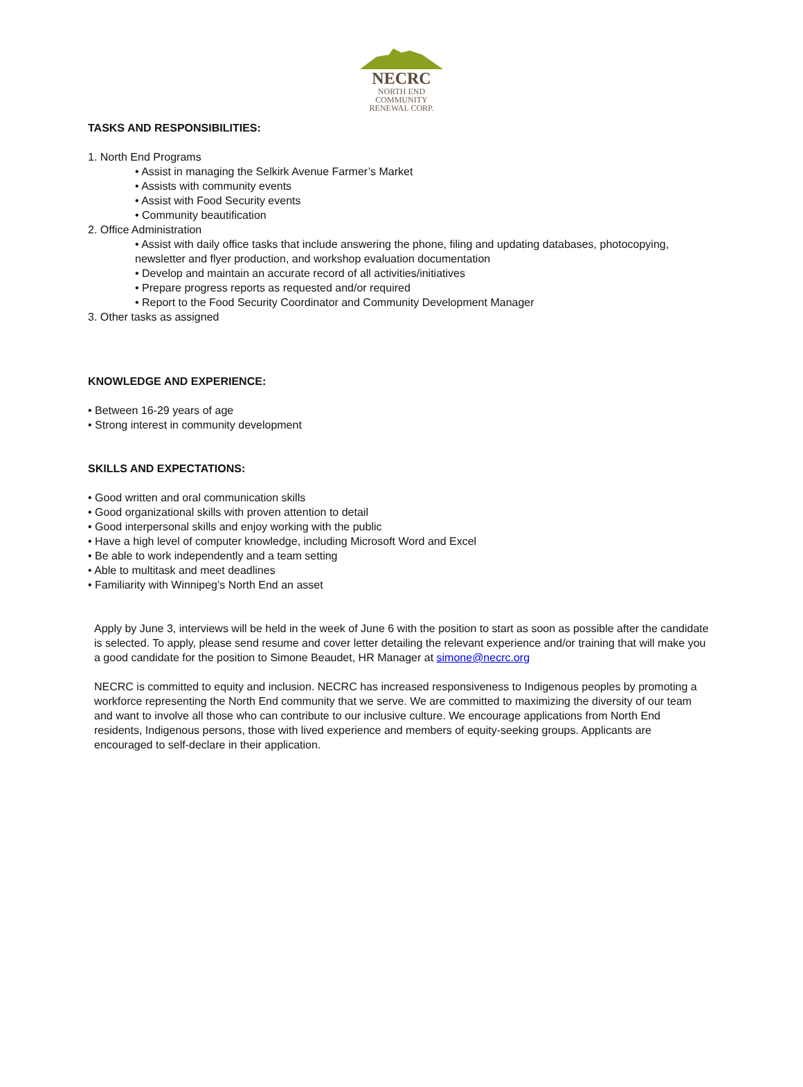NECRC
NORTH END
COMMUNITY
RENEWAL CORP.
TASKS AND RESPONSIBILITIES:
1. North End Programs
• Assist in managing the Selkirk Avenue Farmer’s Market
• Assists with community events
• Assist with Food Security events
• Community beautification
2. Office Administration
• Assist with daily office tasks that include answering the phone, filing and updating databases, photocopying, newsletter and flyer production, and workshop evaluation documentation
• Develop and maintain an accurate record of all activities/initiatives
• Prepare progress reports as requested and/or required
• Report to the Food Security Coordinator and Community Development Manager
3. Other tasks as assigned
KNOWLEDGE AND EXPERIENCE:
• Between 16-29 years of age
• Strong interest in community development
SKILLS AND EXPECTATIONS:
• Good written and oral communication skills
• Good organizational skills with proven attention to detail
• Good interpersonal skills and enjoy working with the public
• Have a high level of computer knowledge, including Microsoft Word and Excel
• Be able to work independently and a team setting
• Able to multitask and meet deadlines
• Familiarity with Winnipeg’s North End an asset
Apply by June 3, interviews will be held in the week of June 6 with the position to start as soon as possible after the candidate is selected. To apply, please send resume and cover letter detailing the relevant experience and/or training that will make you a good candidate for the position to Simone Beaudet, HR Manager at simone@necrc.org
NECRC is committed to equity and inclusion. NECRC has increased responsiveness to Indigenous peoples by promoting a workforce representing the North End community that we serve. We are committed to maximizing the diversity of our team and want to involve all those who can contribute to our inclusive culture. We encourage applications from North End residents, Indigenous persons, those with lived experience and members of equity-seeking groups. Applicants are encouraged to self-declare in their application.